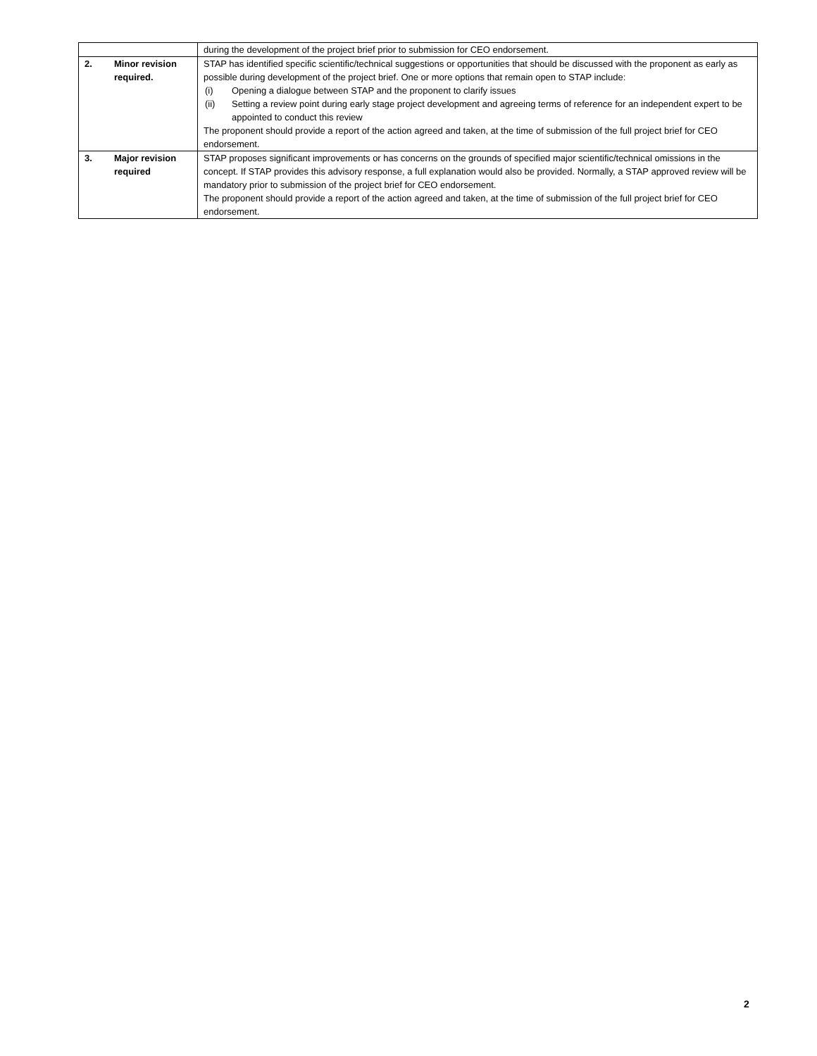| | | during the development of the project brief prior to submission for CEO endorsement. |
| 2. | Minor revision required. | STAP has identified specific scientific/technical suggestions or opportunities that should be discussed with the proponent as early as possible during development of the project brief. One or more options that remain open to STAP include: (i) Opening a dialogue between STAP and the proponent to clarify issues (ii) Setting a review point during early stage project development and agreeing terms of reference for an independent expert to be appointed to conduct this review The proponent should provide a report of the action agreed and taken, at the time of submission of the full project brief for CEO endorsement. |
| 3. | Major revision required | STAP proposes significant improvements or has concerns on the grounds of specified major scientific/technical omissions in the concept. If STAP provides this advisory response, a full explanation would also be provided. Normally, a STAP approved review will be mandatory prior to submission of the project brief for CEO endorsement. The proponent should provide a report of the action agreed and taken, at the time of submission of the full project brief for CEO endorsement. |
2